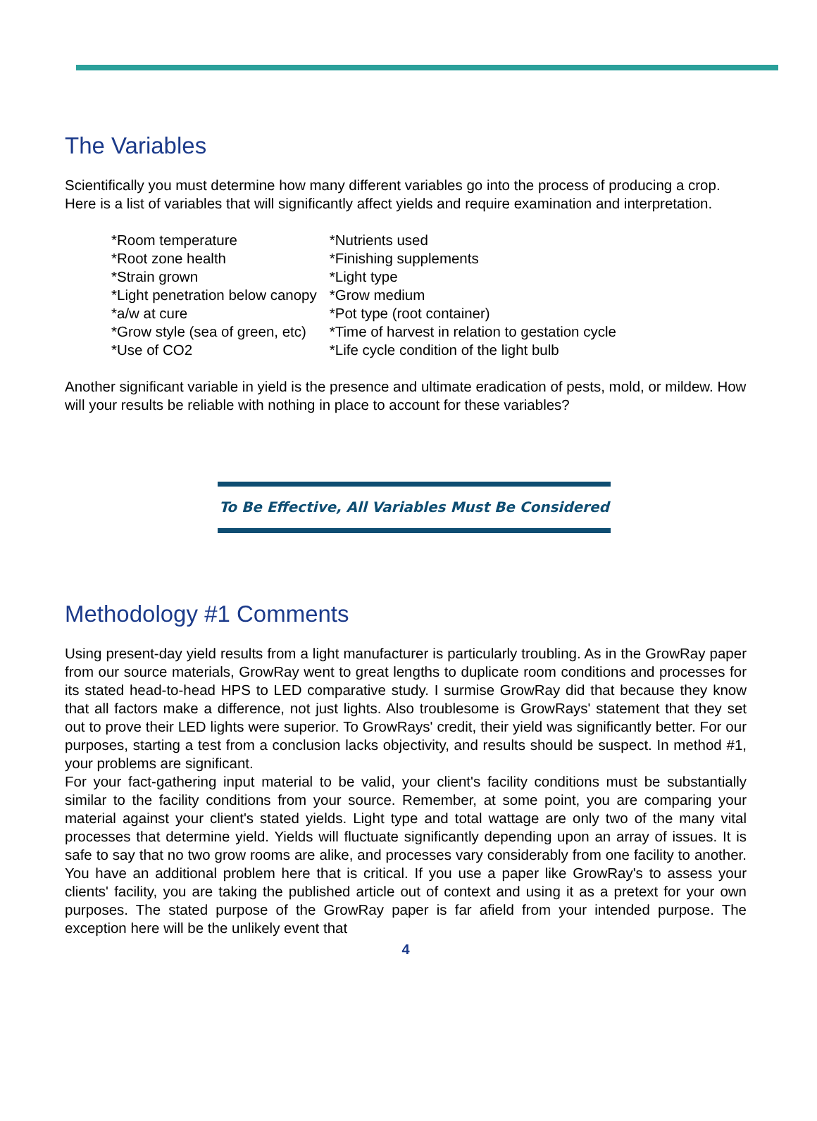The Variables
Scientifically you must determine how many different variables go into the process of producing a crop. Here is a list of variables that will significantly affect yields and require examination and interpretation.
| *Room temperature | *Nutrients used |
| *Root zone health | *Finishing supplements |
| *Strain grown | *Light type |
| *Light penetration below canopy | *Grow medium |
| *a/w at cure | *Pot type (root container) |
| *Grow style (sea of green, etc) | *Time of harvest in relation to gestation cycle |
| *Use of CO2 | *Life cycle condition of the light bulb |
Another significant variable in yield is the presence and ultimate eradication of pests, mold, or mildew. How will your results be reliable with nothing in place to account for these variables?
To Be Effective, All Variables Must Be Considered
Methodology #1 Comments
Using present-day yield results from a light manufacturer is particularly troubling. As in the GrowRay paper from our source materials, GrowRay went to great lengths to duplicate room conditions and processes for its stated head-to-head HPS to LED comparative study. I surmise GrowRay did that because they know that all factors make a difference, not just lights. Also troublesome is GrowRays' statement that they set out to prove their LED lights were superior. To GrowRays' credit, their yield was significantly better. For our purposes, starting a test from a conclusion lacks objectivity, and results should be suspect. In method #1, your problems are significant.
For your fact-gathering input material to be valid, your client's facility conditions must be substantially similar to the facility conditions from your source. Remember, at some point, you are comparing your material against your client's stated yields. Light type and total wattage are only two of the many vital processes that determine yield. Yields will fluctuate significantly depending upon an array of issues. It is safe to say that no two grow rooms are alike, and processes vary considerably from one facility to another. You have an additional problem here that is critical. If you use a paper like GrowRay's to assess your clients' facility, you are taking the published article out of context and using it as a pretext for your own purposes. The stated purpose of the GrowRay paper is far afield from your intended purpose. The exception here will be the unlikely event that
4